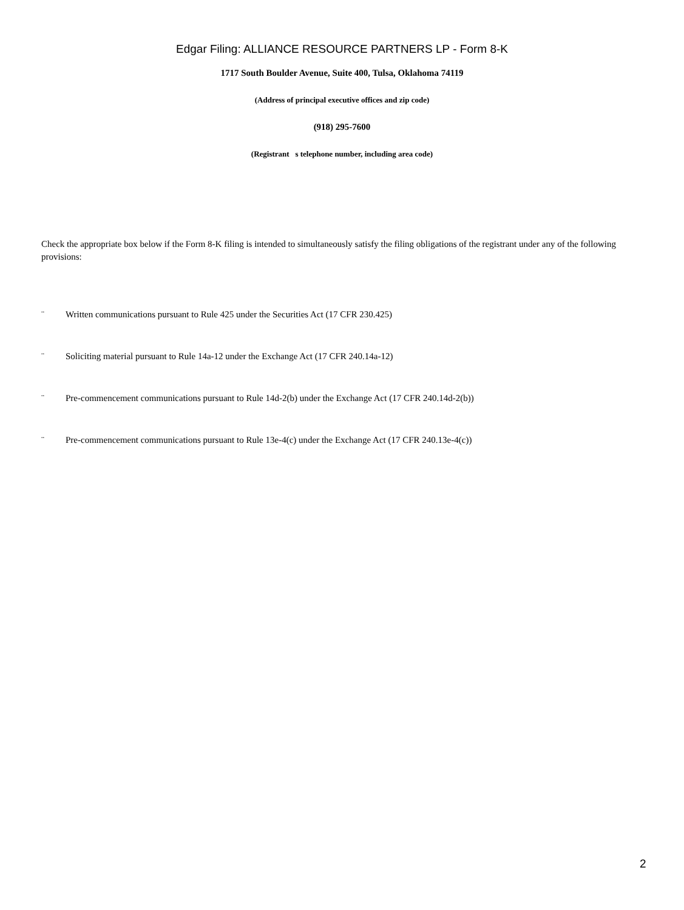Edgar Filing: ALLIANCE RESOURCE PARTNERS LP - Form 8-K
1717 South Boulder Avenue, Suite 400, Tulsa, Oklahoma 74119
(Address of principal executive offices and zip code)
(918) 295-7600
(Registrant s telephone number, including area code)
Check the appropriate box below if the Form 8-K filing is intended to simultaneously satisfy the filing obligations of the registrant under any of the following provisions:
¨ Written communications pursuant to Rule 425 under the Securities Act (17 CFR 230.425)
¨ Soliciting material pursuant to Rule 14a-12 under the Exchange Act (17 CFR 240.14a-12)
¨ Pre-commencement communications pursuant to Rule 14d-2(b) under the Exchange Act (17 CFR 240.14d-2(b))
¨ Pre-commencement communications pursuant to Rule 13e-4(c) under the Exchange Act (17 CFR 240.13e-4(c))
2